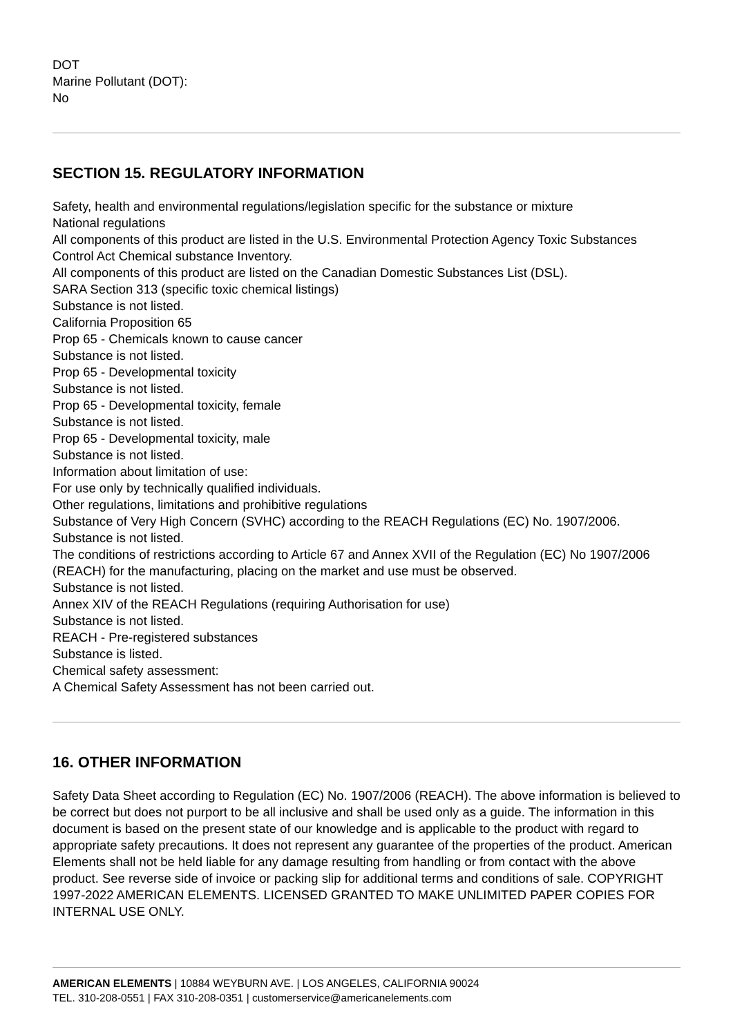DOT
Marine Pollutant (DOT):
No
SECTION 15. REGULATORY INFORMATION
Safety, health and environmental regulations/legislation specific for the substance or mixture
National regulations
All components of this product are listed in the U.S. Environmental Protection Agency Toxic Substances Control Act Chemical substance Inventory.
All components of this product are listed on the Canadian Domestic Substances List (DSL).
SARA Section 313 (specific toxic chemical listings)
Substance is not listed.
California Proposition 65
Prop 65 - Chemicals known to cause cancer
Substance is not listed.
Prop 65 - Developmental toxicity
Substance is not listed.
Prop 65 - Developmental toxicity, female
Substance is not listed.
Prop 65 - Developmental toxicity, male
Substance is not listed.
Information about limitation of use:
For use only by technically qualified individuals.
Other regulations, limitations and prohibitive regulations
Substance of Very High Concern (SVHC) according to the REACH Regulations (EC) No. 1907/2006.
Substance is not listed.
The conditions of restrictions according to Article 67 and Annex XVII of the Regulation (EC) No 1907/2006 (REACH) for the manufacturing, placing on the market and use must be observed.
Substance is not listed.
Annex XIV of the REACH Regulations (requiring Authorisation for use)
Substance is not listed.
REACH - Pre-registered substances
Substance is listed.
Chemical safety assessment:
A Chemical Safety Assessment has not been carried out.
16. OTHER INFORMATION
Safety Data Sheet according to Regulation (EC) No. 1907/2006 (REACH). The above information is believed to be correct but does not purport to be all inclusive and shall be used only as a guide. The information in this document is based on the present state of our knowledge and is applicable to the product with regard to appropriate safety precautions. It does not represent any guarantee of the properties of the product. American Elements shall not be held liable for any damage resulting from handling or from contact with the above product. See reverse side of invoice or packing slip for additional terms and conditions of sale. COPYRIGHT 1997-2022 AMERICAN ELEMENTS. LICENSED GRANTED TO MAKE UNLIMITED PAPER COPIES FOR INTERNAL USE ONLY.
AMERICAN ELEMENTS | 10884 WEYBURN AVE. | LOS ANGELES, CALIFORNIA 90024
TEL. 310-208-0551 | FAX 310-208-0351 | customerservice@americanelements.com